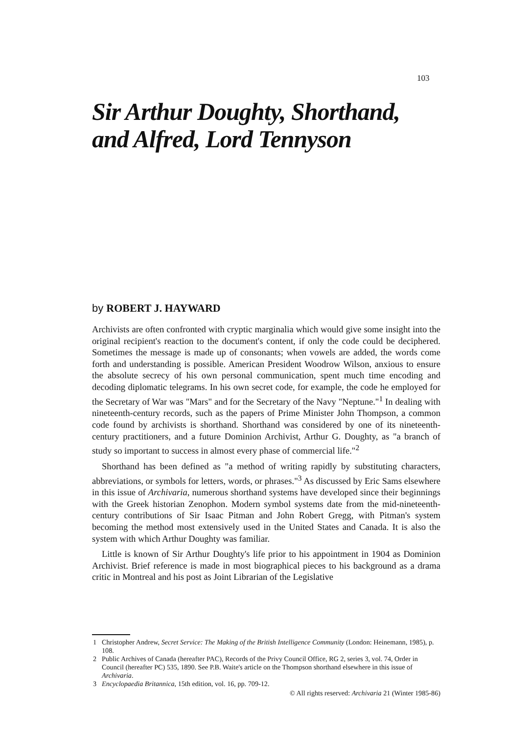103
Sir Arthur Doughty, Shorthand,
and Alfred, Lord Tennyson
by ROBERT J. HAYWARD
Archivists are often confronted with cryptic marginalia which would give some insight into the original recipient's reaction to the document's content, if only the code could be deciphered. Sometimes the message is made up of consonants; when vowels are added, the words come forth and understanding is possible. American President Woodrow Wilson, anxious to ensure the absolute secrecy of his own personal communication, spent much time encoding and decoding diplomatic telegrams. In his own secret code, for example, the code he employed for the Secretary of War was "Mars" and for the Secretary of the Navy "Neptune."<sup>1</sup> In dealing with nineteenth-century records, such as the papers of Prime Minister John Thompson, a common code found by archivists is shorthand. Shorthand was considered by one of its nineteenth-century practitioners, and a future Dominion Archivist, Arthur G. Doughty, as "a branch of study so important to success in almost every phase of commercial life."<sup>2</sup>
Shorthand has been defined as "a method of writing rapidly by substituting characters, abbreviations, or symbols for letters, words, or phrases."<sup>3</sup> As discussed by Eric Sams elsewhere in this issue of Archivaria, numerous shorthand systems have developed since their beginnings with the Greek historian Zenophon. Modern symbol systems date from the mid-nineteenth-century contributions of Sir Isaac Pitman and John Robert Gregg, with Pitman's system becoming the method most extensively used in the United States and Canada. It is also the system with which Arthur Doughty was familiar.
Little is known of Sir Arthur Doughty's life prior to his appointment in 1904 as Dominion Archivist. Brief reference is made in most biographical pieces to his background as a drama critic in Montreal and his post as Joint Librarian of the Legislative
1 Christopher Andrew, Secret Service: The Making of the British Intelligence Community (London: Heinemann, 1985), p. 108.
2 Public Archives of Canada (hereafter PAC), Records of the Privy Council Office, RG 2, series 3, vol. 74, Order in Council (hereafter PC) 535, 1890. See P.B. Waite's article on the Thompson shorthand elsewhere in this issue of Archivaria.
3 Encyclopaedia Britannica, 15th edition, vol. 16, pp. 709-12.
© All rights reserved: Archivaria 21 (Winter 1985-86)